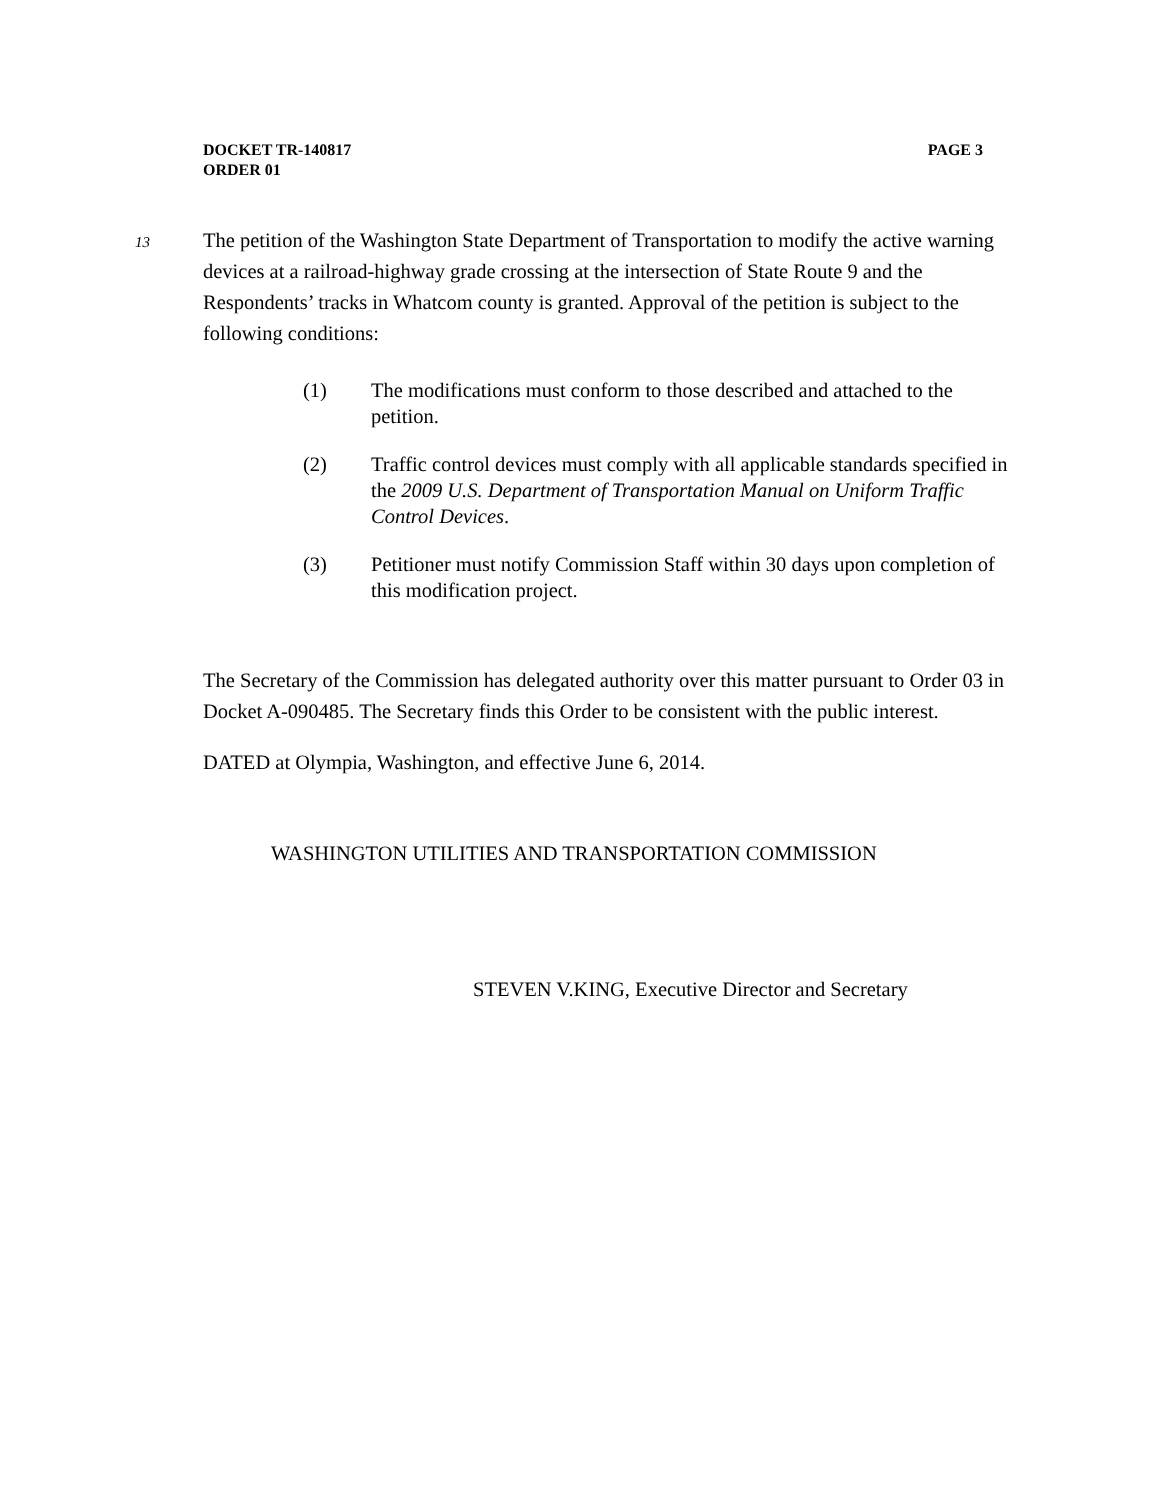PAGE 3 DOCKET TR-140817
ORDER 01
13 The petition of the Washington State Department of Transportation to modify the active warning devices at a railroad-highway grade crossing at the intersection of State Route 9 and the Respondents’ tracks in Whatcom county is granted. Approval of the petition is subject to the following conditions:
(1) The modifications must conform to those described and attached to the petition.
(2) Traffic control devices must comply with all applicable standards specified in the 2009 U.S. Department of Transportation Manual on Uniform Traffic Control Devices.
(3) Petitioner must notify Commission Staff within 30 days upon completion of this modification project.
The Secretary of the Commission has delegated authority over this matter pursuant to Order 03 in Docket A-090485. The Secretary finds this Order to be consistent with the public interest.
DATED at Olympia, Washington, and effective June 6, 2014.
WASHINGTON UTILITIES AND TRANSPORTATION COMMISSION
STEVEN V.KING, Executive Director and Secretary